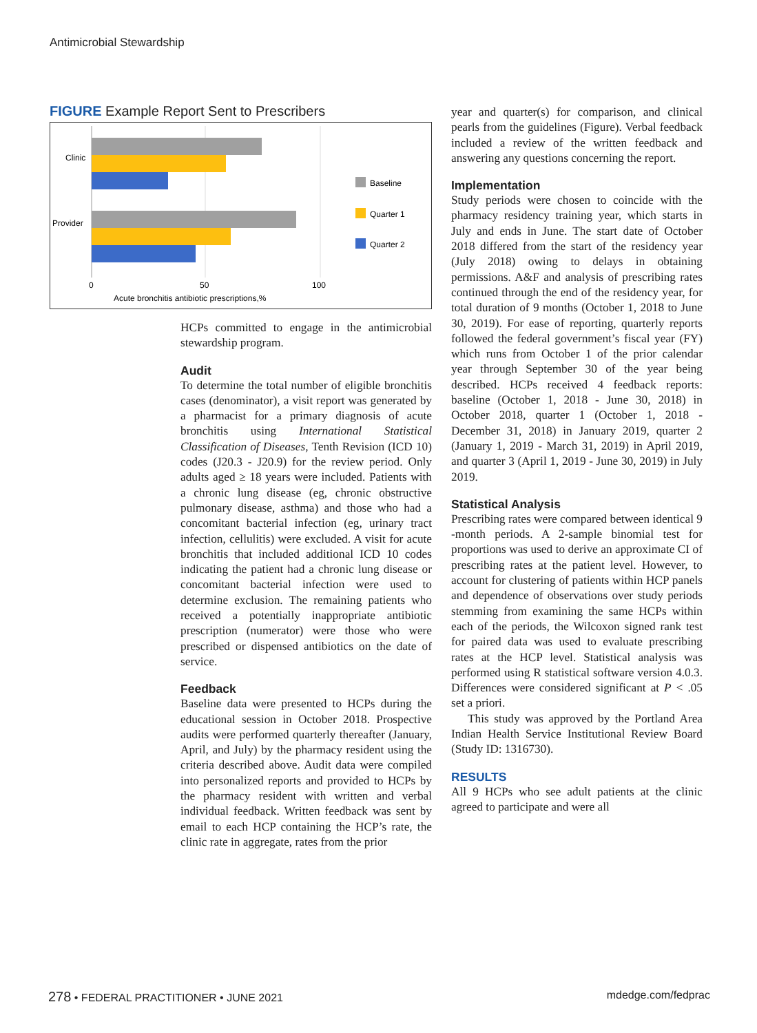Antimicrobial Stewardship
FIGURE Example Report Sent to Prescribers
Clinic
Provider
Baseline
Quarter 1
Quarter 2
0
50
100
Acute bronchitis antibiotic prescriptions,%
HCPs committed to engage in the antimicrobial stewardship program.
Audit
To determine the total number of eligible bronchitis cases (denominator), a visit report was generated by a pharmacist for a primary diagnosis of acute bronchitis using International Statistical Classification of Diseases, Tenth Revision (ICD 10) codes (J20.3 - J20.9) for the review period. Only adults aged ≥ 18 years were included. Patients with a chronic lung disease (eg, chronic obstructive pulmonary disease, asthma) and those who had a concomitant bacterial infection (eg, urinary tract infection, cellulitis) were excluded. A visit for acute bronchitis that included additional ICD 10 codes indicating the patient had a chronic lung disease or concomitant bacterial infection were used to determine exclusion. The remaining patients who received a potentially inappropriate antibiotic prescription (numerator) were those who were prescribed or dispensed antibiotics on the date of service.
Feedback
Baseline data were presented to HCPs during the educational session in October 2018. Prospective audits were performed quarterly thereafter (January, April, and July) by the pharmacy resident using the criteria described above. Audit data were compiled into personalized reports and provided to HCPs by the pharmacy resident with written and verbal individual feedback. Written feedback was sent by email to each HCP containing the HCP’s rate, the clinic rate in aggregate, rates from the prior
year and quarter(s) for comparison, and clinical pearls from the guidelines (Figure). Verbal feedback included a review of the written feedback and answering any questions concerning the report.
Implementation
Study periods were chosen to coincide with the pharmacy residency training year, which starts in July and ends in June. The start date of October 2018 differed from the start of the residency year (July 2018) owing to delays in obtaining permissions. A&F and analysis of prescribing rates continued through the end of the residency year, for total duration of 9 months (October 1, 2018 to June 30, 2019). For ease of reporting, quarterly reports followed the federal government’s fiscal year (FY) which runs from October 1 of the prior calendar year through September 30 of the year being described. HCPs received 4 feedback reports: baseline (October 1, 2018 - June 30, 2018) in October 2018, quarter 1 (October 1, 2018 - December 31, 2018) in January 2019, quarter 2 (January 1, 2019 - March 31, 2019) in April 2019, and quarter 3 (April 1, 2019 - June 30, 2019) in July 2019.
Statistical Analysis
Prescribing rates were compared between identical 9 -month periods. A 2-sample binomial test for proportions was used to derive an approximate CI of prescribing rates at the patient level. However, to account for clustering of patients within HCP panels and dependence of observations over study periods stemming from examining the same HCPs within each of the periods, the Wilcoxon signed rank test for paired data was used to evaluate prescribing rates at the HCP level. Statistical analysis was performed using R statistical software version 4.0.3. Differences were considered significant at P < .05 set a priori.
This study was approved by the Portland Area Indian Health Service Institutional Review Board (Study ID: 1316730).
RESULTS
All 9 HCPs who see adult patients at the clinic agreed to participate and were all
278 • FEDERAL PRACTITIONER • JUNE 2021
mdedge.com/fedprac